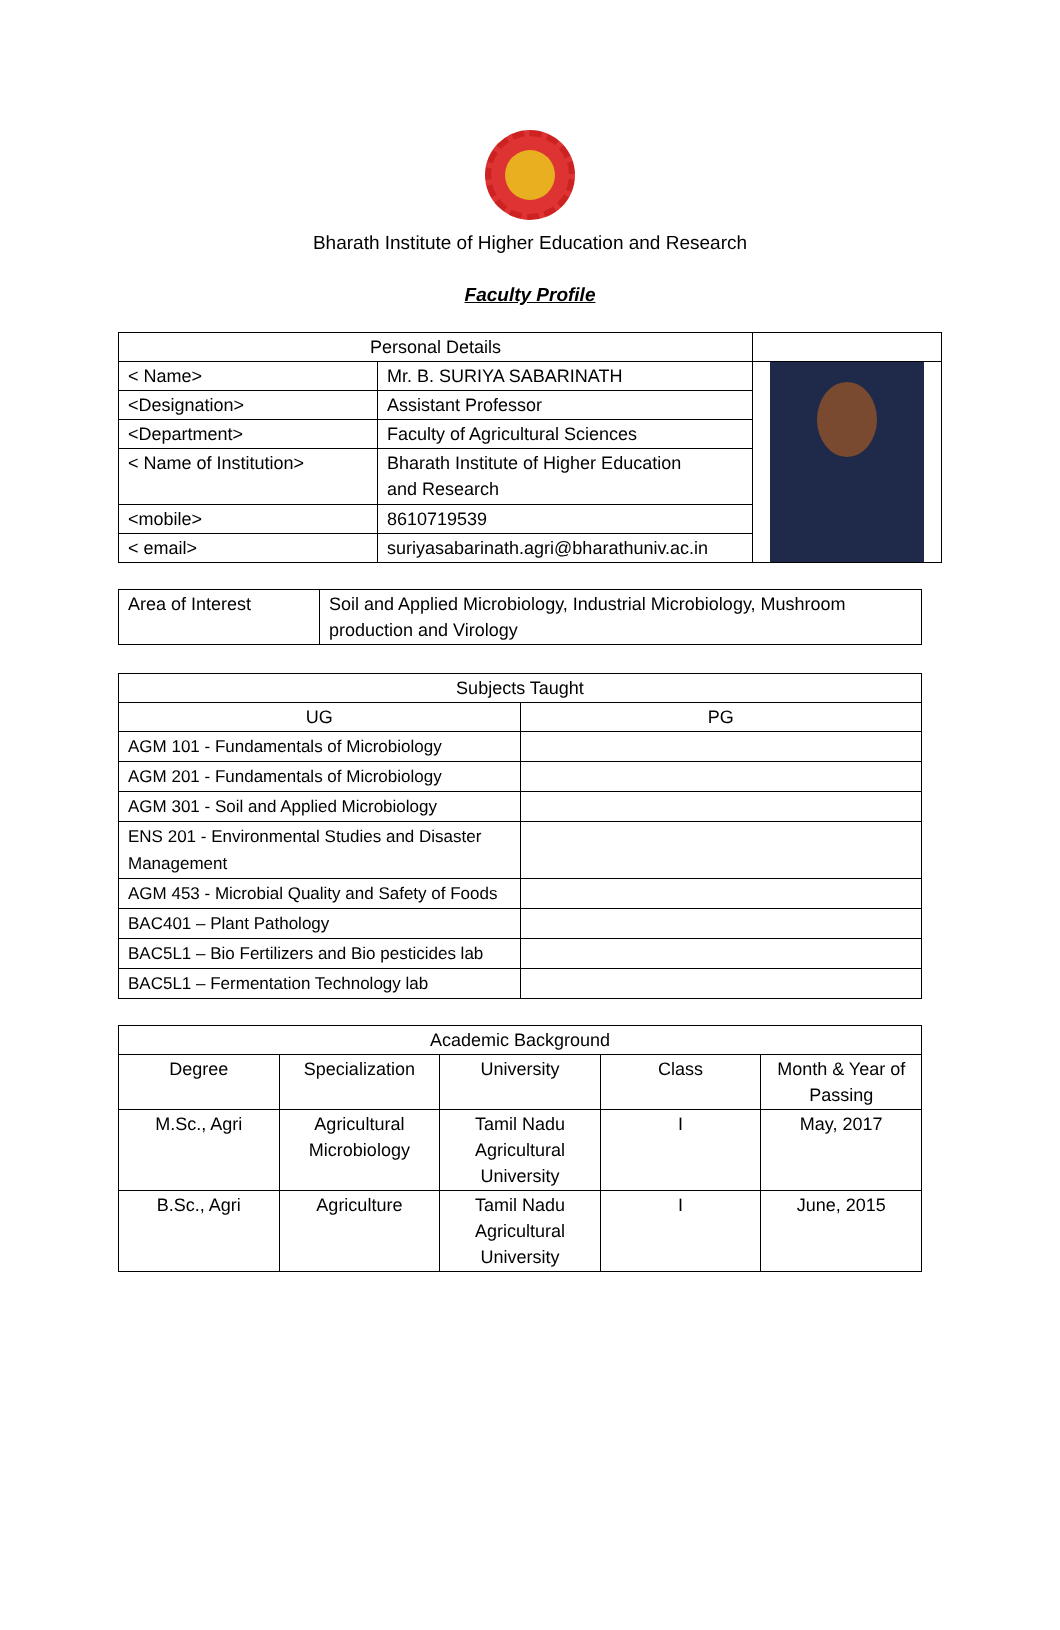Bharath Institute of Higher Education and Research
Faculty Profile
| Personal Details | | |
| < Name> | Mr. B. SURIYA SABARINATH | |
| <Designation> | Assistant Professor | |
| <Department> | Faculty of Agricultural Sciences | |
| < Name of Institution> | Bharath Institute of Higher Education and Research | |
| <mobile> | 8610719539 | |
| < email> | suriyasabarinath.agri@bharathuniv.ac.in | |
| Area of Interest | Soil and Applied Microbiology, Industrial Microbiology, Mushroom production and Virology |
| Subjects Taught | |
| --- | --- |
| UG | PG |
| AGM 101 - Fundamentals of Microbiology | |
| AGM 201 - Fundamentals of Microbiology | |
| AGM 301 - Soil and Applied Microbiology | |
| ENS 201 - Environmental Studies and Disaster Management | |
| AGM 453 - Microbial Quality and Safety of Foods | |
| BAC401 – Plant Pathology | |
| BAC5L1 – Bio Fertilizers and Bio pesticides lab | |
| BAC5L1 – Fermentation Technology lab | |
| Academic Background | | | | |
| --- | --- | --- | --- | --- |
| Degree | Specialization | University | Class | Month & Year of Passing |
| M.Sc., Agri | Agricultural Microbiology | Tamil Nadu Agricultural University | I | May, 2017 |
| B.Sc., Agri | Agriculture | Tamil Nadu Agricultural University | I | June, 2015 |